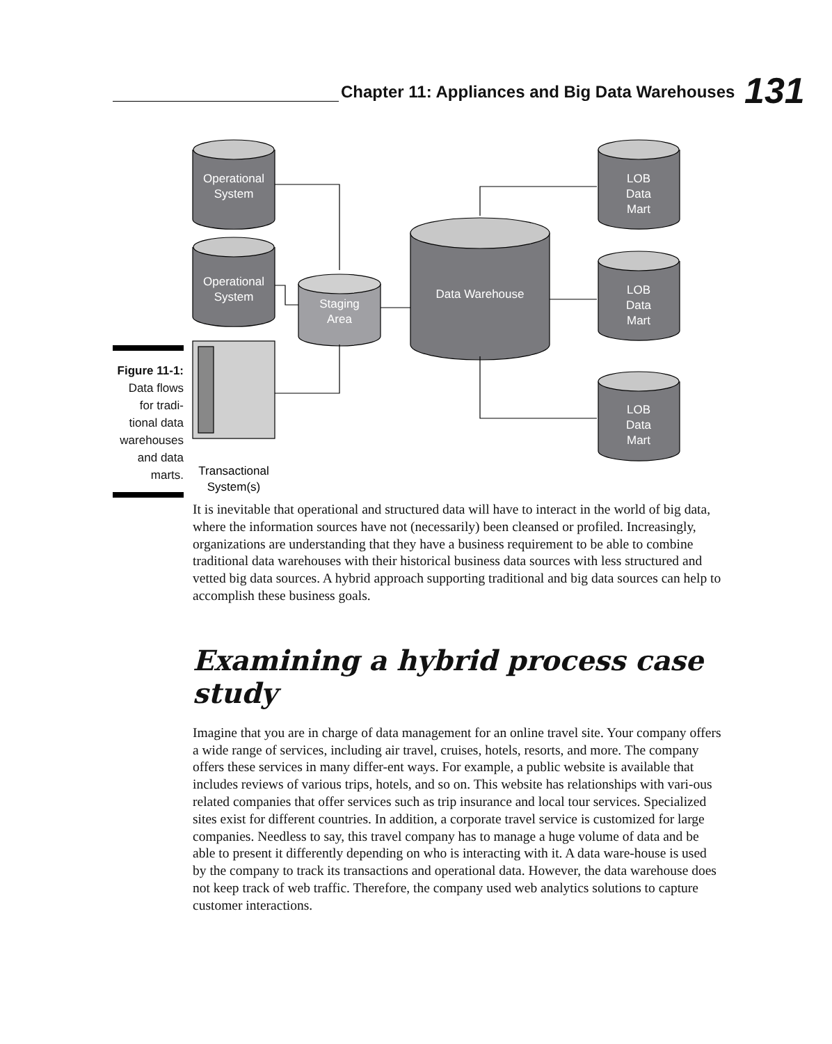Chapter 11: Appliances and Big Data Warehouses
131
Operational
System
Operational
System
Staging
Area
Data Warehouse
LOB
Data
Mart
LOB
Data
Mart
LOB
Data
Mart
Transactional
System(s)
Figure 11-1:
Data flows
for tradi-
tional data
warehouses
and data
marts.
It is inevitable that operational and structured data will have to interact in the world of big data, where the information sources have not (necessarily) been cleansed or profiled. Increasingly, organizations are understanding that they have a business requirement to be able to combine traditional data warehouses with their historical business data sources with less structured and vetted big data sources. A hybrid approach supporting traditional and big data sources can help to accomplish these business goals.
Examining a hybrid process case study
Imagine that you are in charge of data management for an online travel site. Your company offers a wide range of services, including air travel, cruises, hotels, resorts, and more. The company offers these services in many differ-ent ways. For example, a public website is available that includes reviews of various trips, hotels, and so on. This website has relationships with vari-ous related companies that offer services such as trip insurance and local tour services. Specialized sites exist for different countries. In addition, a corporate travel service is customized for large companies. Needless to say, this travel company has to manage a huge volume of data and be able to present it differently depending on who is interacting with it. A data ware-house is used by the company to track its transactions and operational data. However, the data warehouse does not keep track of web traffic. Therefore, the company used web analytics solutions to capture customer interactions.